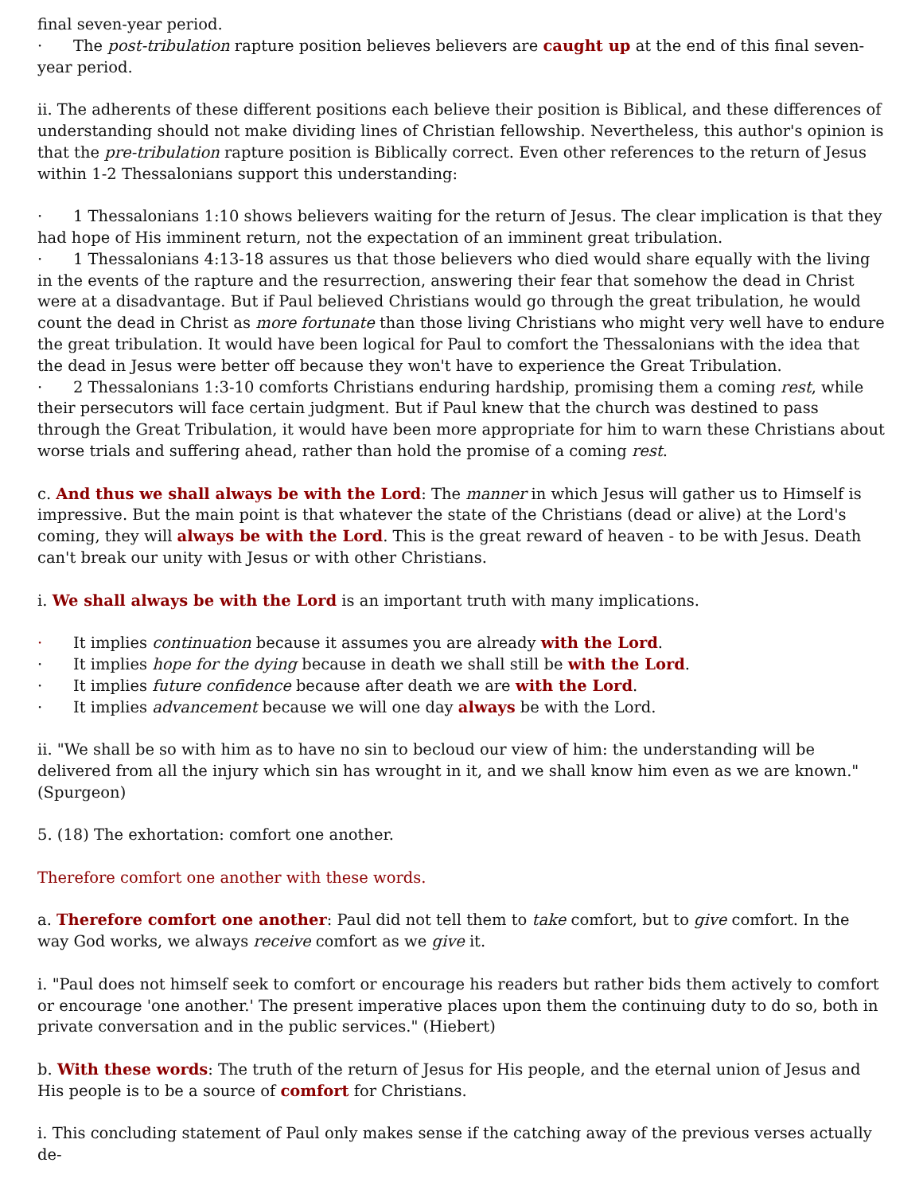final seven-year period.
· The post-tribulation rapture position believes believers are caught up at the end of this final seven-year period.
ii. The adherents of these different positions each believe their position is Biblical, and these differences of understanding should not make dividing lines of Christian fellowship. Nevertheless, this author's opinion is that the pre-tribulation rapture position is Biblically correct. Even other references to the return of Jesus within 1-2 Thessalonians support this understanding:
· 1 Thessalonians 1:10 shows believers waiting for the return of Jesus. The clear implication is that they had hope of His imminent return, not the expectation of an imminent great tribulation.
· 1 Thessalonians 4:13-18 assures us that those believers who died would share equally with the living in the events of the rapture and the resurrection, answering their fear that somehow the dead in Christ were at a disadvantage. But if Paul believed Christians would go through the great tribulation, he would count the dead in Christ as more fortunate than those living Christians who might very well have to endure the great tribulation. It would have been logical for Paul to comfort the Thessalonians with the idea that the dead in Jesus were better off because they won't have to experience the Great Tribulation.
· 2 Thessalonians 1:3-10 comforts Christians enduring hardship, promising them a coming rest, while their persecutors will face certain judgment. But if Paul knew that the church was destined to pass through the Great Tribulation, it would have been more appropriate for him to warn these Christians about worse trials and suffering ahead, rather than hold the promise of a coming rest.
c. And thus we shall always be with the Lord: The manner in which Jesus will gather us to Himself is impressive. But the main point is that whatever the state of the Christians (dead or alive) at the Lord's coming, they will always be with the Lord. This is the great reward of heaven - to be with Jesus. Death can't break our unity with Jesus or with other Christians.
i. We shall always be with the Lord is an important truth with many implications.
· It implies continuation because it assumes you are already with the Lord.
· It implies hope for the dying because in death we shall still be with the Lord.
· It implies future confidence because after death we are with the Lord.
· It implies advancement because we will one day always be with the Lord.
ii. "We shall be so with him as to have no sin to becloud our view of him: the understanding will be delivered from all the injury which sin has wrought in it, and we shall know him even as we are known." (Spurgeon)
5. (18) The exhortation: comfort one another.
Therefore comfort one another with these words.
a. Therefore comfort one another: Paul did not tell them to take comfort, but to give comfort. In the way God works, we always receive comfort as we give it.
i. "Paul does not himself seek to comfort or encourage his readers but rather bids them actively to comfort or encourage 'one another.' The present imperative places upon them the continuing duty to do so, both in private conversation and in the public services." (Hiebert)
b. With these words: The truth of the return of Jesus for His people, and the eternal union of Jesus and His people is to be a source of comfort for Christians.
i. This concluding statement of Paul only makes sense if the catching away of the previous verses actually de-